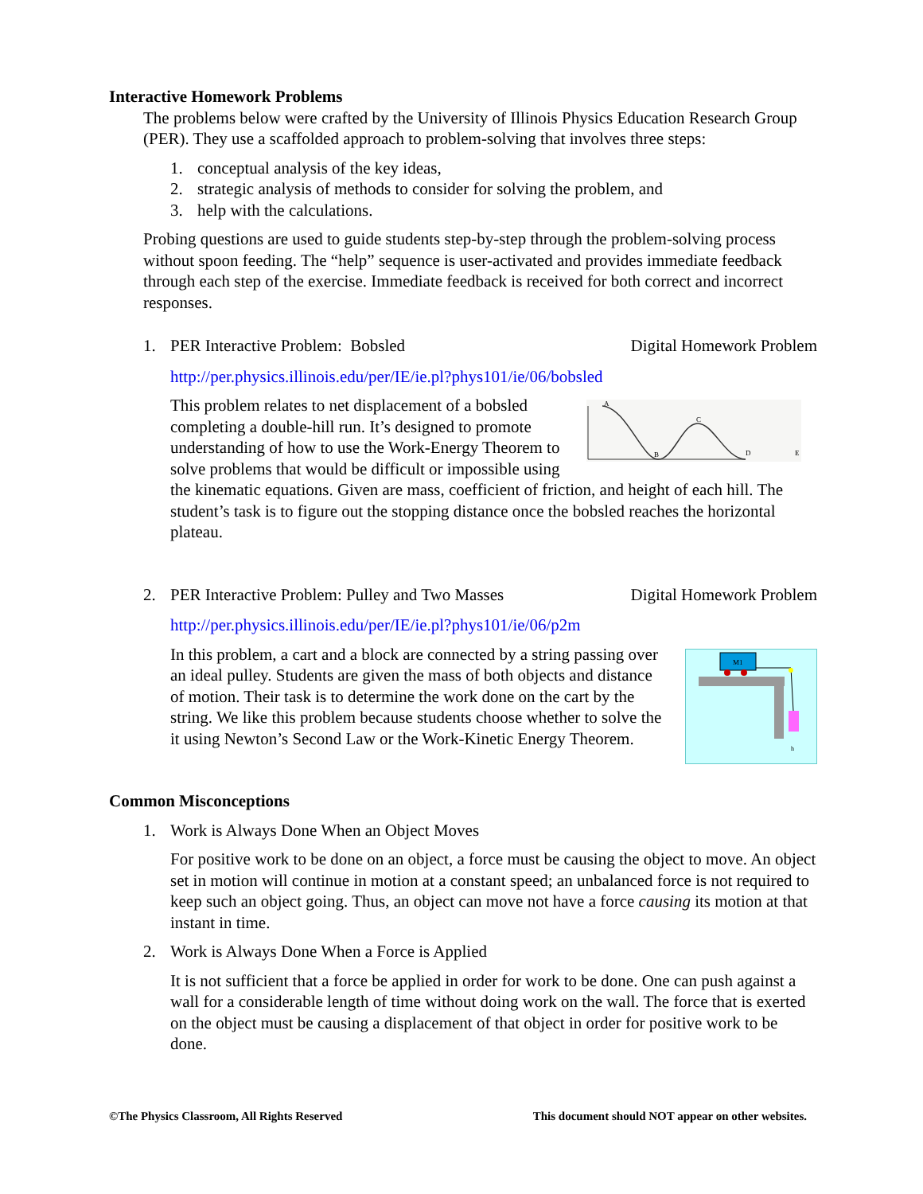Interactive Homework Problems
The problems below were crafted by the University of Illinois Physics Education Research Group (PER). They use a scaffolded approach to problem-solving that involves three steps:
1. conceptual analysis of the key ideas,
2. strategic analysis of methods to consider for solving the problem, and
3. help with the calculations.
Probing questions are used to guide students step-by-step through the problem-solving process without spoon feeding. The “help” sequence is user-activated and provides immediate feedback through each step of the exercise. Immediate feedback is received for both correct and incorrect responses.
1. PER Interactive Problem: Bobsled Digital Homework Problem
http://per.physics.illinois.edu/per/IE/ie.pl?phys101/ie/06/bobsled
A
B
C
D
E
This problem relates to net displacement of a bobsled completing a double-hill run. It’s designed to promote understanding of how to use the Work-Energy Theorem to solve problems that would be difficult or impossible using the kinematic equations. Given are mass, coefficient of friction, and height of each hill. The student’s task is to figure out the stopping distance once the bobsled reaches the horizontal plateau.
2. PER Interactive Problem: Pulley and Two Masses Digital Homework Problem
http://per.physics.illinois.edu/per/IE/ie.pl?phys101/ie/06/p2m
M1
h
In this problem, a cart and a block are connected by a string passing over an ideal pulley. Students are given the mass of both objects and distance of motion. Their task is to determine the work done on the cart by the string. We like this problem because students choose whether to solve the it using Newton’s Second Law or the Work-Kinetic Energy Theorem.
Common Misconceptions
1. Work is Always Done When an Object Moves
For positive work to be done on an object, a force must be causing the object to move. An object set in motion will continue in motion at a constant speed; an unbalanced force is not required to keep such an object going. Thus, an object can move not have a force causing its motion at that instant in time.
2. Work is Always Done When a Force is Applied
It is not sufficient that a force be applied in order for work to be done. One can push against a wall for a considerable length of time without doing work on the wall. The force that is exerted on the object must be causing a displacement of that object in order for positive work to be done.
©The Physics Classroom, All Rights Reserved This document should NOT appear on other websites.